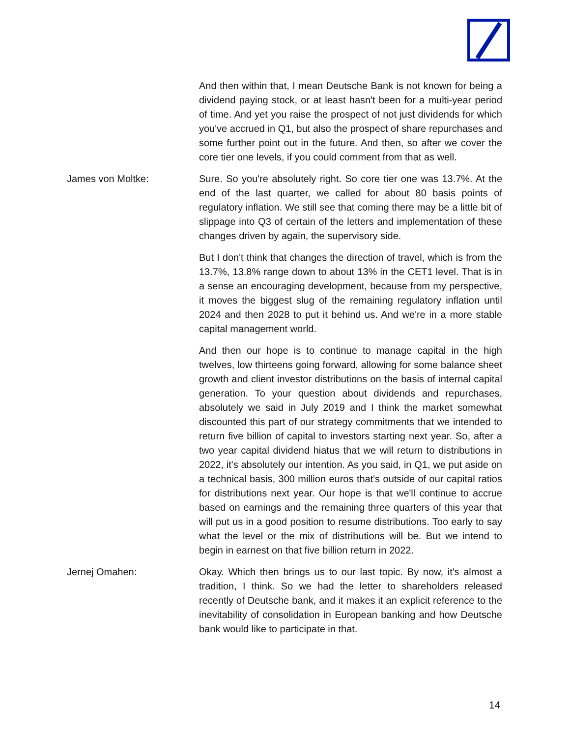And then within that, I mean Deutsche Bank is not known for being a dividend paying stock, or at least hasn't been for a multi-year period of time. And yet you raise the prospect of not just dividends for which you've accrued in Q1, but also the prospect of share repurchases and some further point out in the future. And then, so after we cover the core tier one levels, if you could comment from that as well.
James von Moltke: Sure. So you're absolutely right. So core tier one was 13.7%. At the end of the last quarter, we called for about 80 basis points of regulatory inflation. We still see that coming there may be a little bit of slippage into Q3 of certain of the letters and implementation of these changes driven by again, the supervisory side.
But I don't think that changes the direction of travel, which is from the 13.7%, 13.8% range down to about 13% in the CET1 level. That is in a sense an encouraging development, because from my perspective, it moves the biggest slug of the remaining regulatory inflation until 2024 and then 2028 to put it behind us. And we're in a more stable capital management world.
And then our hope is to continue to manage capital in the high twelves, low thirteens going forward, allowing for some balance sheet growth and client investor distributions on the basis of internal capital generation. To your question about dividends and repurchases, absolutely we said in July 2019 and I think the market somewhat discounted this part of our strategy commitments that we intended to return five billion of capital to investors starting next year. So, after a two year capital dividend hiatus that we will return to distributions in 2022, it's absolutely our intention. As you said, in Q1, we put aside on a technical basis, 300 million euros that's outside of our capital ratios for distributions next year. Our hope is that we'll continue to accrue based on earnings and the remaining three quarters of this year that will put us in a good position to resume distributions. Too early to say what the level or the mix of distributions will be. But we intend to begin in earnest on that five billion return in 2022.
Jernej Omahen: Okay. Which then brings us to our last topic. By now, it's almost a tradition, I think. So we had the letter to shareholders released recently of Deutsche bank, and it makes it an explicit reference to the inevitability of consolidation in European banking and how Deutsche bank would like to participate in that.
14